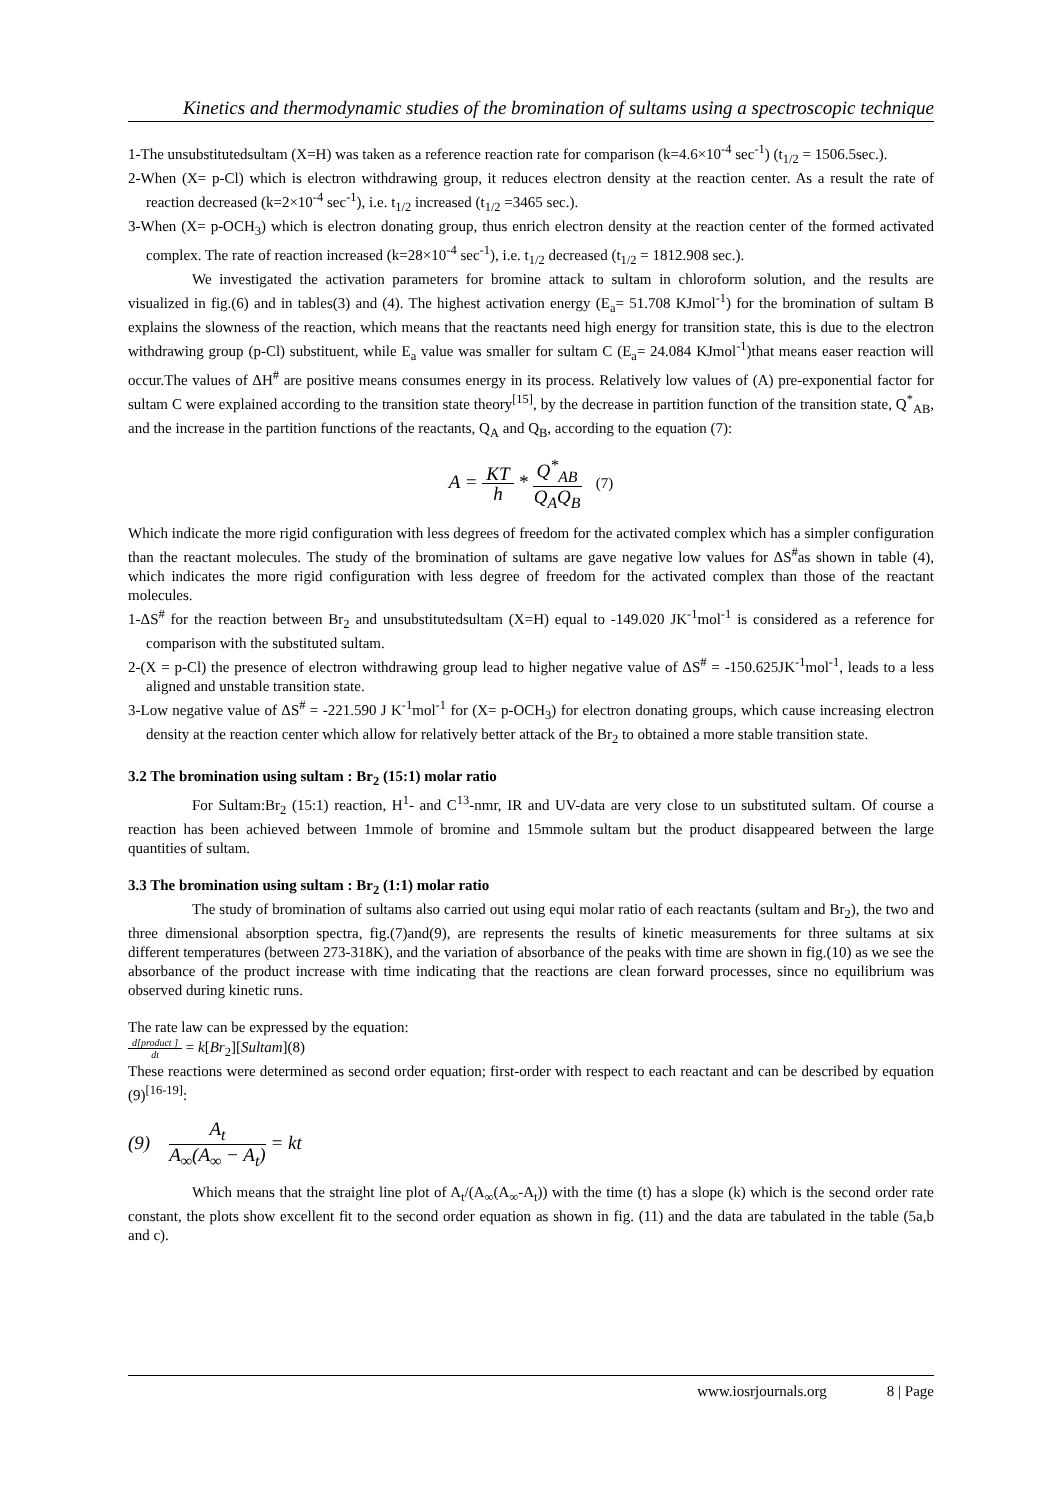Kinetics and thermodynamic studies of the bromination of sultams using a spectroscopic technique
1-The unsubstitutedsultam (X=H) was taken as a reference reaction rate for comparison (k=4.6×10<sup>-4</sup> sec<sup>-1</sup>) (t<sub>1/2</sub> = 1506.5sec.).
2-When (X= p-Cl) which is electron withdrawing group, it reduces electron density at the reaction center. As a result the rate of reaction decreased (k=2×10<sup>-4</sup> sec<sup>-1</sup>), i.e. t<sub>1/2</sub> increased (t<sub>1/2</sub> =3465 sec.).
3-When (X= p-OCH<sub>3</sub>) which is electron donating group, thus enrich electron density at the reaction center of the formed activated complex. The rate of reaction increased (k=28×10<sup>-4</sup> sec<sup>-1</sup>), i.e. t<sub>1/2</sub> decreased (t<sub>1/2</sub> = 1812.908 sec.).
We investigated the activation parameters for bromine attack to sultam in chloroform solution, and the results are visualized in fig.(6) and in tables(3) and (4). The highest activation energy (E<sub>a</sub>= 51.708 KJmol<sup>-1</sup>) for the bromination of sultam B explains the slowness of the reaction, which means that the reactants need high energy for transition state, this is due to the electron withdrawing group (p-Cl) substituent, while E<sub>a</sub> value was smaller for sultam C (E<sub>a</sub>= 24.084 KJmol<sup>-1</sup>)that means easer reaction will occur.The values of ΔH<sup>#</sup> are positive means consumes energy in its process. Relatively low values of (A) pre-exponential factor for sultam C were explained according to the transition state theory<sup>[15]</sup>, by the decrease in partition function of the transition state, Q<sup>*</sup><sub>AB</sub>, and the increase in the partition functions of the reactants, Q<sub>A</sub> and Q<sub>B</sub>, according to the equation (7):
A = KT h * Q<sup>*</sup><sub>AB</sub> Q<sub>A</sub>Q<sub>B</sub> (7)
Which indicate the more rigid configuration with less degrees of freedom for the activated complex which has a simpler configuration than the reactant molecules. The study of the bromination of sultams are gave negative low values for ΔS<sup>#</sup>as shown in table (4), which indicates the more rigid configuration with less degree of freedom for the activated complex than those of the reactant molecules.
1-ΔS<sup>#</sup> for the reaction between Br<sub>2</sub> and unsubstitutedsultam (X=H) equal to -149.020 JK<sup>-1</sup>mol<sup>-1</sup> is considered as a reference for comparison with the substituted sultam.
2-(X = p-Cl) the presence of electron withdrawing group lead to higher negative value of ΔS<sup>#</sup> = -150.625JK<sup>-1</sup>mol<sup>-1</sup>, leads to a less aligned and unstable transition state.
3-Low negative value of ΔS<sup>#</sup> = -221.590 J K<sup>-1</sup>mol<sup>-1</sup> for (X= p-OCH<sub>3</sub>) for electron donating groups, which cause increasing electron density at the reaction center which allow for relatively better attack of the Br<sub>2</sub> to obtained a more stable transition state.
3.2 The bromination using sultam : Br<sub>2</sub> (15:1) molar ratio
For Sultam:Br<sub>2</sub> (15:1) reaction, H<sup>1</sup>- and C<sup>13</sup>-nmr, IR and UV-data are very close to un substituted sultam. Of course a reaction has been achieved between 1mmole of bromine and 15mmole sultam but the product disappeared between the large quantities of sultam.
3.3 The bromination using sultam : Br<sub>2</sub> (1:1) molar ratio
The study of bromination of sultams also carried out using equi molar ratio of each reactants (sultam and Br<sub>2</sub>), the two and three dimensional absorption spectra, fig.(7)and(9), are represents the results of kinetic measurements for three sultams at six different temperatures (between 273-318K), and the variation of absorbance of the peaks with time are shown in fig.(10) as we see the absorbance of the product increase with time indicating that the reactions are clean forward processes, since no equilibrium was observed during kinetic runs.
The rate law can be expressed by the equation:
d[product ] dt = k[Br<sub>2</sub>][Sultam](8)
These reactions were determined as second order equation; first-order with respect to each reactant and can be described by equation (9)<sup>[16-19]</sup>:
(9) A<sub>t</sub> A<sub>∞</sub>(A<sub>∞</sub> − A<sub>t</sub>) = kt
Which means that the straight line plot of A<sub>t</sub>/(A<sub>∞</sub>(A<sub>∞</sub>-A<sub>t</sub>)) with the time (t) has a slope (k) which is the second order rate constant, the plots show excellent fit to the second order equation as shown in fig. (11) and the data are tabulated in the table (5a,b and c).
www.iosrjournals.org 8 | Page